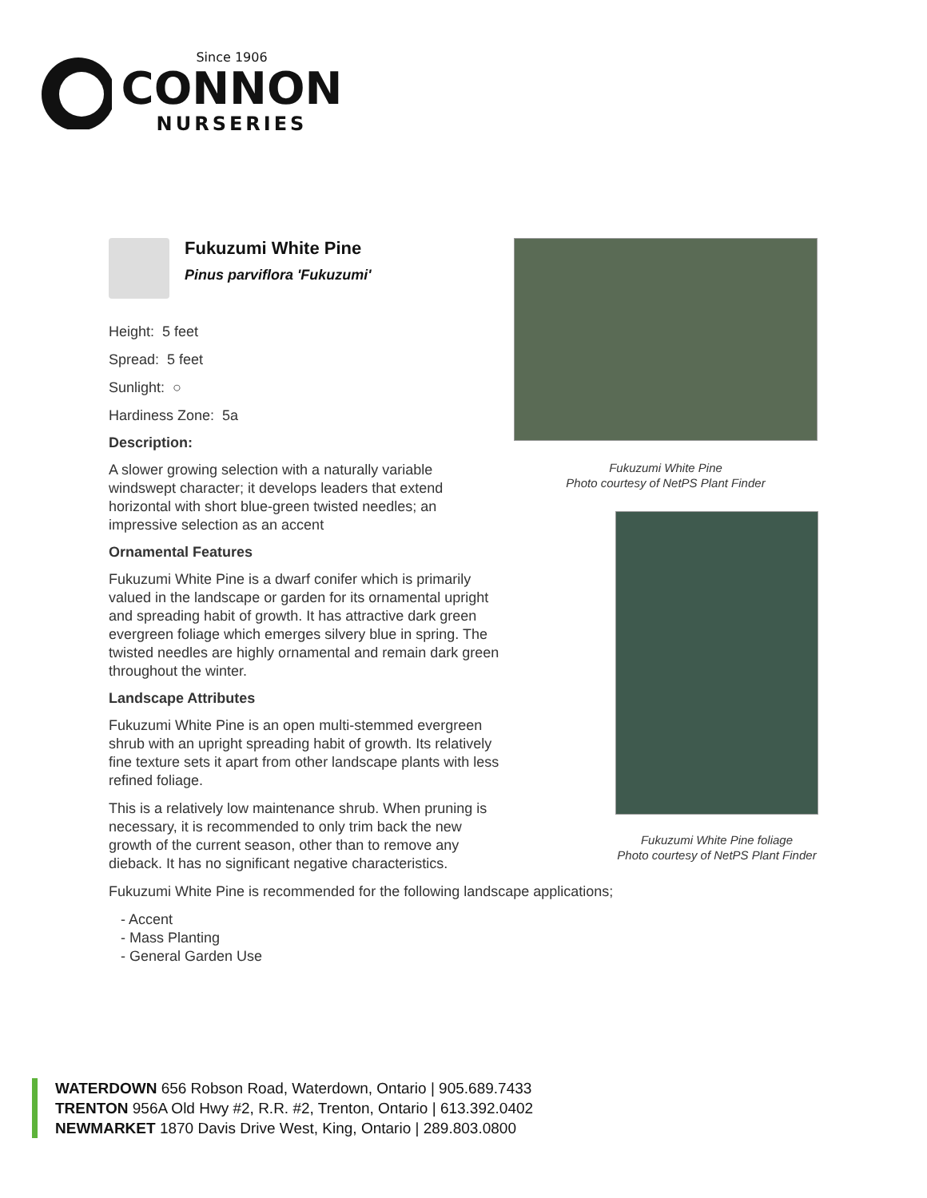Since 1906
CONNON
NURSERIES
Fukuzumi White Pine
Pinus parviflora 'Fukuzumi'
Height: 5 feet
Spread: 5 feet
Sunlight: ○
Hardiness Zone: 5a
Description:
A slower growing selection with a naturally variable windswept character; it develops leaders that extend horizontal with short blue-green twisted needles; an impressive selection as an accent
Ornamental Features
Fukuzumi White Pine is a dwarf conifer which is primarily valued in the landscape or garden for its ornamental upright and spreading habit of growth. It has attractive dark green evergreen foliage which emerges silvery blue in spring. The twisted needles are highly ornamental and remain dark green throughout the winter.
Landscape Attributes
Fukuzumi White Pine is an open multi-stemmed evergreen shrub with an upright spreading habit of growth. Its relatively fine texture sets it apart from other landscape plants with less refined foliage.
This is a relatively low maintenance shrub. When pruning is necessary, it is recommended to only trim back the new growth of the current season, other than to remove any dieback. It has no significant negative characteristics.
Fukuzumi White Pine is recommended for the following landscape applications;
- Accent
- Mass Planting
- General Garden Use
Fukuzumi White Pine
Photo courtesy of NetPS Plant Finder
Fukuzumi White Pine foliage
Photo courtesy of NetPS Plant Finder
WATERDOWN 656 Robson Road, Waterdown, Ontario | 905.689.7433
TRENTON 956A Old Hwy #2, R.R. #2, Trenton, Ontario | 613.392.0402
NEWMARKET 1870 Davis Drive West, King, Ontario | 289.803.0800